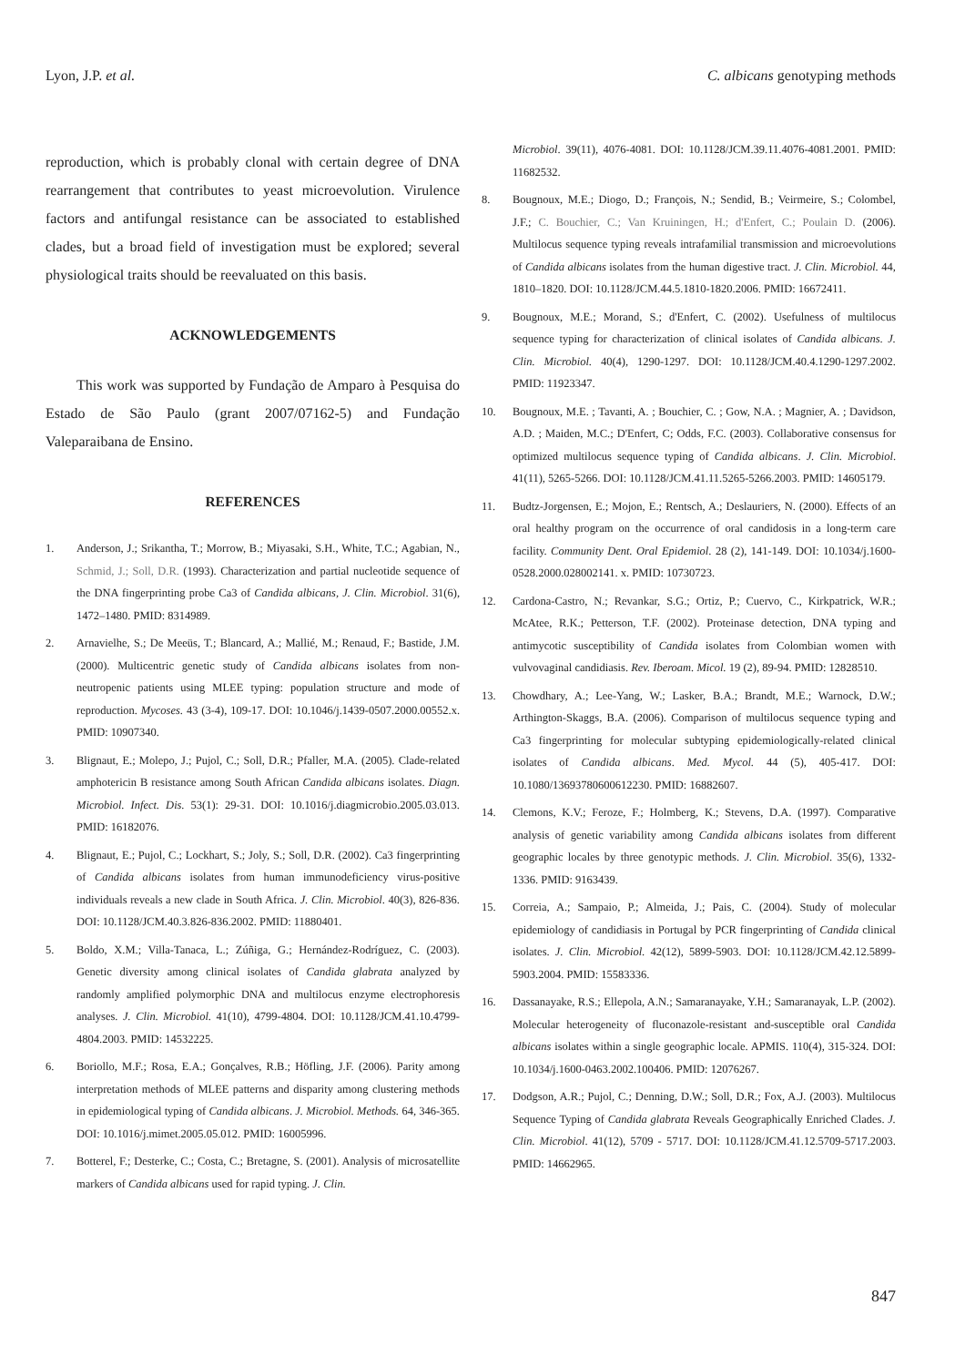Lyon, J.P. et al. C. albicans genotyping methods
reproduction, which is probably clonal with certain degree of DNA rearrangement that contributes to yeast microevolution. Virulence factors and antifungal resistance can be associated to established clades, but a broad field of investigation must be explored; several physiological traits should be reevaluated on this basis.
ACKNOWLEDGEMENTS
This work was supported by Fundação de Amparo à Pesquisa do Estado de São Paulo (grant 2007/07162-5) and Fundação Valeparaibana de Ensino.
REFERENCES
1. Anderson, J.; Srikantha, T.; Morrow, B.; Miyasaki, S.H., White, T.C.; Agabian, N., Schmid, J.; Soll, D.R. (1993). Characterization and partial nucleotide sequence of the DNA fingerprinting probe Ca3 of Candida albicans, J. Clin. Microbiol. 31(6), 1472–1480. PMID: 8314989.
2. Arnavielhe, S.; De Meeüs, T.; Blancard, A.; Mallié, M.; Renaud, F.; Bastide, J.M. (2000). Multicentric genetic study of Candida albicans isolates from non-neutropenic patients using MLEE typing: population structure and mode of reproduction. Mycoses. 43 (3-4), 109-17. DOI: 10.1046/j.1439-0507.2000.00552.x. PMID: 10907340.
3. Blignaut, E.; Molepo, J.; Pujol, C.; Soll, D.R.; Pfaller, M.A. (2005). Clade-related amphotericin B resistance among South African Candida albicans isolates. Diagn. Microbiol. Infect. Dis. 53(1): 29-31. DOI: 10.1016/j.diagmicrobio.2005.03.013. PMID: 16182076.
4. Blignaut, E.; Pujol, C.; Lockhart, S.; Joly, S.; Soll, D.R. (2002). Ca3 fingerprinting of Candida albicans isolates from human immunodeficiency virus-positive individuals reveals a new clade in South Africa. J. Clin. Microbiol. 40(3), 826-836. DOI: 10.1128/JCM.40.3.826-836.2002. PMID: 11880401.
5. Boldo, X.M.; Villa-Tanaca, L.; Zúñiga, G.; Hernández-Rodríguez, C. (2003). Genetic diversity among clinical isolates of Candida glabrata analyzed by randomly amplified polymorphic DNA and multilocus enzyme electrophoresis analyses. J. Clin. Microbiol. 41(10), 4799-4804. DOI: 10.1128/JCM.41.10.4799-4804.2003. PMID: 14532225.
6. Boriollo, M.F.; Rosa, E.A.; Gonçalves, R.B.; Höfling, J.F. (2006). Parity among interpretation methods of MLEE patterns and disparity among clustering methods in epidemiological typing of Candida albicans. J. Microbiol. Methods. 64, 346-365. DOI: 10.1016/j.mimet.2005.05.012. PMID: 16005996.
7. Botterel, F.; Desterke, C.; Costa, C.; Bretagne, S. (2001). Analysis of microsatellite markers of Candida albicans used for rapid typing. J. Clin.
Microbiol. 39(11), 4076-4081. DOI: 10.1128/JCM.39.11.4076-4081.2001. PMID: 11682532.
8. Bougnoux, M.E.; Diogo, D.; François, N.; Sendid, B.; Veirmeire, S.; Colombel, J.F.; C. Bouchier, C.; Van Kruiningen, H.; d'Enfert, C.; Poulain D. (2006). Multilocus sequence typing reveals intrafamilial transmission and microevolutions of Candida albicans isolates from the human digestive tract. J. Clin. Microbiol. 44, 1810–1820. DOI: 10.1128/JCM.44.5.1810-1820.2006. PMID: 16672411.
9. Bougnoux, M.E.; Morand, S.; d'Enfert, C. (2002). Usefulness of multilocus sequence typing for characterization of clinical isolates of Candida albicans. J. Clin. Microbiol. 40(4), 1290-1297. DOI: 10.1128/JCM.40.4.1290-1297.2002. PMID: 11923347.
10. Bougnoux, M.E. ; Tavanti, A. ; Bouchier, C. ; Gow, N.A. ; Magnier, A. ; Davidson, A.D. ; Maiden, M.C.; D'Enfert, C; Odds, F.C. (2003). Collaborative consensus for optimized multilocus sequence typing of Candida albicans. J. Clin. Microbiol. 41(11), 5265-5266. DOI: 10.1128/JCM.41.11.5265-5266.2003. PMID: 14605179.
11. Budtz-Jorgensen, E.; Mojon, E.; Rentsch, A.; Deslauriers, N. (2000). Effects of an oral healthy program on the occurrence of oral candidosis in a long-term care facility. Community Dent. Oral Epidemiol. 28 (2), 141-149. DOI: 10.1034/j.1600-0528.2000.028002141. x. PMID: 10730723.
12. Cardona-Castro, N.; Revankar, S.G.; Ortiz, P.; Cuervo, C., Kirkpatrick, W.R.; McAtee, R.K.; Petterson, T.F. (2002). Proteinase detection, DNA typing and antimycotic susceptibility of Candida isolates from Colombian women with vulvovaginal candidiasis. Rev. Iberoam. Micol. 19 (2), 89-94. PMID: 12828510.
13. Chowdhary, A.; Lee-Yang, W.; Lasker, B.A.; Brandt, M.E.; Warnock, D.W.; Arthington-Skaggs, B.A. (2006). Comparison of multilocus sequence typing and Ca3 fingerprinting for molecular subtyping epidemiologically-related clinical isolates of Candida albicans. Med. Mycol. 44 (5), 405-417. DOI: 10.1080/13693780600612230. PMID: 16882607.
14. Clemons, K.V.; Feroze, F.; Holmberg, K.; Stevens, D.A. (1997). Comparative analysis of genetic variability among Candida albicans isolates from different geographic locales by three genotypic methods. J. Clin. Microbiol. 35(6), 1332-1336. PMID: 9163439.
15. Correia, A.; Sampaio, P.; Almeida, J.; Pais, C. (2004). Study of molecular epidemiology of candidiasis in Portugal by PCR fingerprinting of Candida clinical isolates. J. Clin. Microbiol. 42(12), 5899-5903. DOI: 10.1128/JCM.42.12.5899-5903.2004. PMID: 15583336.
16. Dassanayake, R.S.; Ellepola, A.N.; Samaranayake, Y.H.; Samaranayak, L.P. (2002). Molecular heterogeneity of fluconazole-resistant and-susceptible oral Candida albicans isolates within a single geographic locale. APMIS. 110(4), 315-324. DOI: 10.1034/j.1600-0463.2002.100406. PMID: 12076267.
17. Dodgson, A.R.; Pujol, C.; Denning, D.W.; Soll, D.R.; Fox, A.J. (2003). Multilocus Sequence Typing of Candida glabrata Reveals Geographically Enriched Clades. J. Clin. Microbiol. 41(12), 5709 - 5717. DOI: 10.1128/JCM.41.12.5709-5717.2003. PMID: 14662965.
847